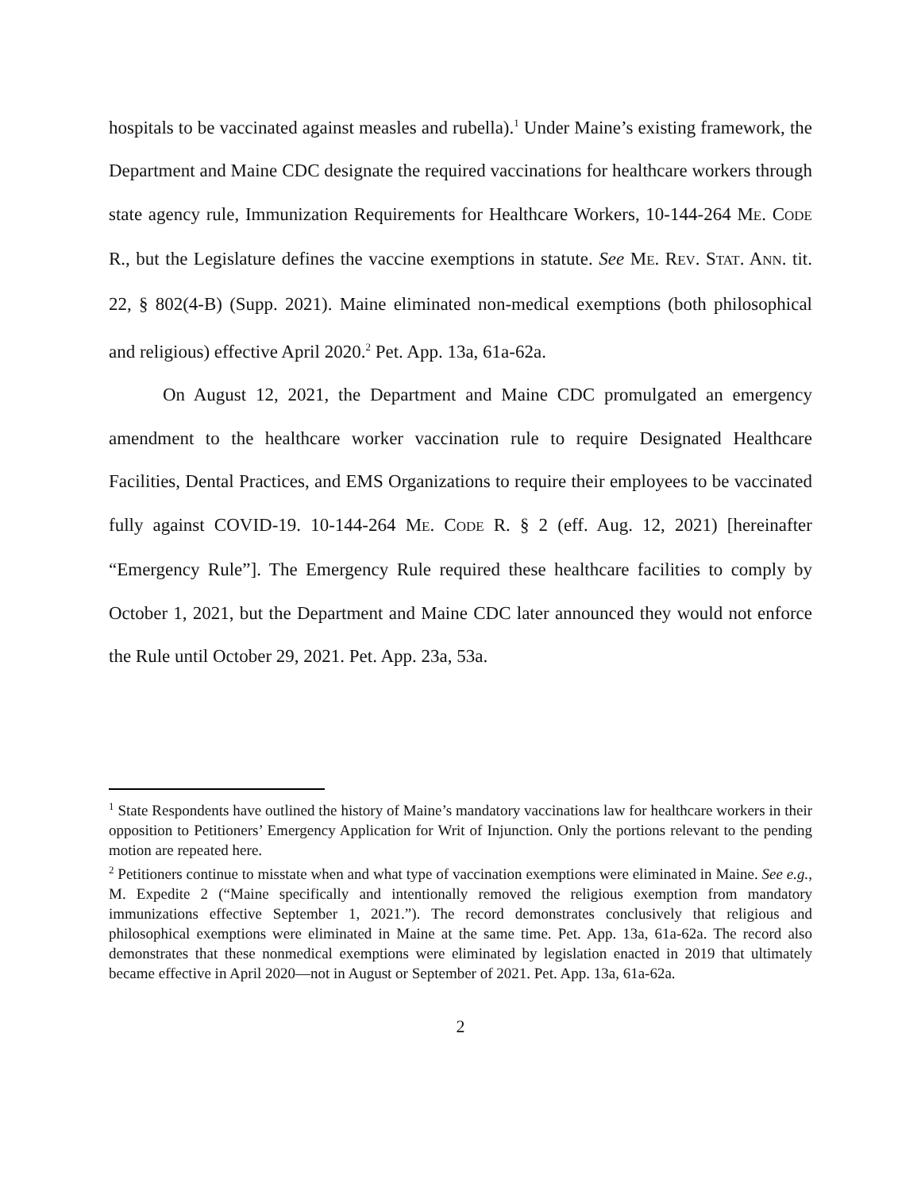hospitals to be vaccinated against measles and rubella).<sup>1</sup> Under Maine’s existing framework, the Department and Maine CDC designate the required vaccinations for healthcare workers through state agency rule, Immunization Requirements for Healthcare Workers, 10-144-264 ME. CODE R., but the Legislature defines the vaccine exemptions in statute. See ME. REV. STAT. ANN. tit. 22, § 802(4-B) (Supp. 2021). Maine eliminated non-medical exemptions (both philosophical and religious) effective April 2020.<sup>2</sup> Pet. App. 13a, 61a-62a.
On August 12, 2021, the Department and Maine CDC promulgated an emergency amendment to the healthcare worker vaccination rule to require Designated Healthcare Facilities, Dental Practices, and EMS Organizations to require their employees to be vaccinated fully against COVID-19. 10-144-264 ME. CODE R. § 2 (eff. Aug. 12, 2021) [hereinafter “Emergency Rule”]. The Emergency Rule required these healthcare facilities to comply by October 1, 2021, but the Department and Maine CDC later announced they would not enforce the Rule until October 29, 2021. Pet. App. 23a, 53a.
<sup>1</sup> State Respondents have outlined the history of Maine’s mandatory vaccinations law for healthcare workers in their opposition to Petitioners’ Emergency Application for Writ of Injunction. Only the portions relevant to the pending motion are repeated here.
<sup>2</sup> Petitioners continue to misstate when and what type of vaccination exemptions were eliminated in Maine. See e.g., M. Expedite 2 (“Maine specifically and intentionally removed the religious exemption from mandatory immunizations effective September 1, 2021.”). The record demonstrates conclusively that religious and philosophical exemptions were eliminated in Maine at the same time. Pet. App. 13a, 61a-62a. The record also demonstrates that these nonmedical exemptions were eliminated by legislation enacted in 2019 that ultimately became effective in April 2020—not in August or September of 2021. Pet. App. 13a, 61a-62a.
2